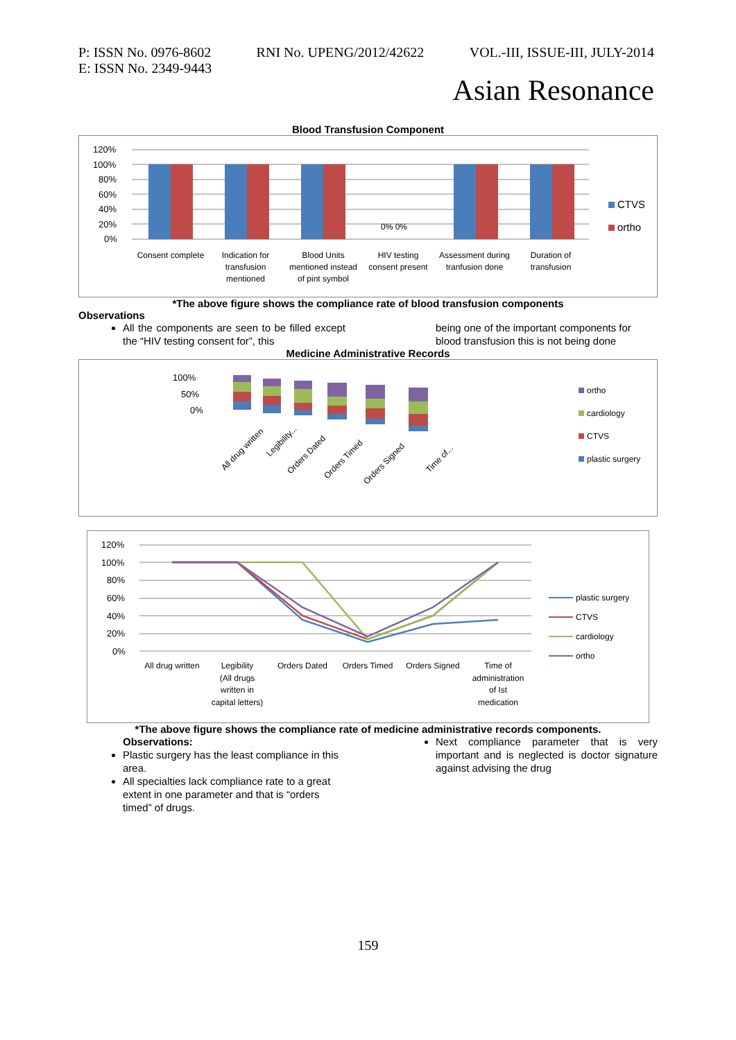P: ISSN No. 0976-8602 RNI No. UPENG/2012/42622 VOL.-III, ISSUE-III, JULY-2014
E: ISSN No. 2349-9443
Asian Resonance
Blood Transfusion Component
120%
100%
80%
60%
40%
20%
0%
0% 0%
CTVS
ortho
Consent complete
Indication for
transfusion
mentioned
Blood Units
mentioned instead
of pint symbol
HIV testing
consent present
Assessment during
tranfusion done
Duration of
transfusion
*The above figure shows the compliance rate of blood transfusion components
Observations
All the components are seen to be filled except the “HIV testing consent for”, this
being one of the important components for blood transfusion this is not being done
Medicine Administrative Records
100%
50%
0%
All drug written
Legibility...
Orders Dated
Orders Timed
Orders Signed
Time of...
ortho
cardiology
CTVS
plastic surgery
120%
100%
80%
60%
40%
20%
0%
All drug written
Legibility
(All drugs
written in
capital letters)
Orders Dated
Orders Timed
Orders Signed
Time of
administration
of Ist
medication
plastic surgery
CTVS
cardiology
ortho
*The above figure shows the compliance rate of medicine administrative records components.
Observations:
Plastic surgery has the least compliance in this area.
All specialties lack compliance rate to a great extent in one parameter and that is “orders timed” of drugs.
Next compliance parameter that is very important and is neglected is doctor signature against advising the drug
159